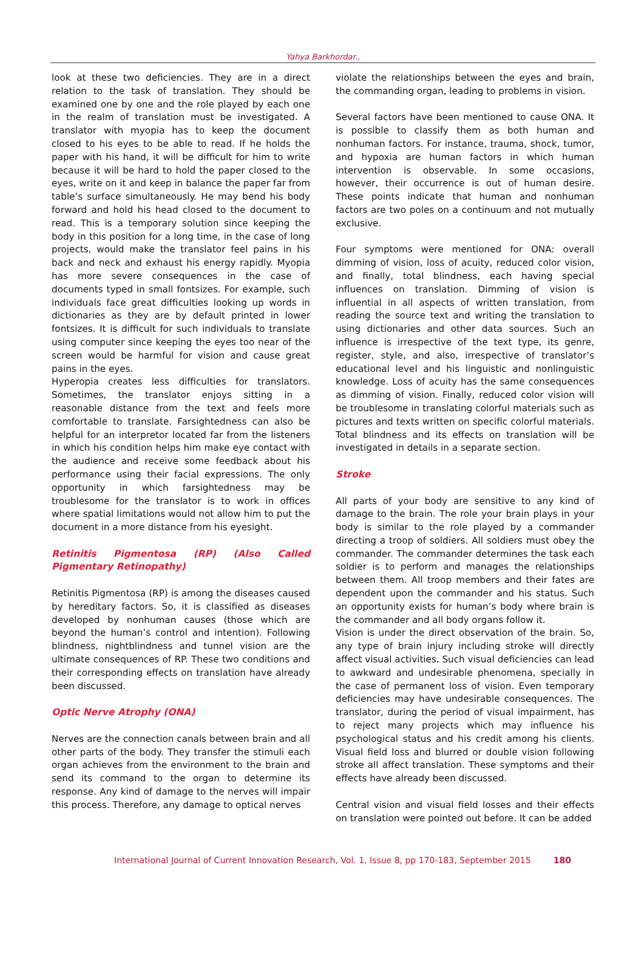Yahya Barkhordar.,
look at these two deficiencies. They are in a direct relation to the task of translation. They should be examined one by one and the role played by each one in the realm of translation must be investigated. A translator with myopia has to keep the document closed to his eyes to be able to read. If he holds the paper with his hand, it will be difficult for him to write because it will be hard to hold the paper closed to the eyes, write on it and keep in balance the paper far from table’s surface simultaneously. He may bend his body forward and hold his head closed to the document to read. This is a temporary solution since keeping the body in this position for a long time, in the case of long projects, would make the translator feel pains in his back and neck and exhaust his energy rapidly. Myopia has more severe consequences in the case of documents typed in small fontsizes. For example, such individuals face great difficulties looking up words in dictionaries as they are by default printed in lower fontsizes. It is difficult for such individuals to translate using computer since keeping the eyes too near of the screen would be harmful for vision and cause great pains in the eyes.
Hyperopia creates less difficulties for translators. Sometimes, the translator enjoys sitting in a reasonable distance from the text and feels more comfortable to translate. Farsightedness can also be helpful for an interpretor located far from the listeners in which his condition helps him make eye contact with the audience and receive some feedback about his performance using their facial expressions. The only opportunity in which farsightedness may be troublesome for the translator is to work in offices where spatial limitations would not allow him to put the document in a more distance from his eyesight.
Retinitis Pigmentosa (RP) (Also Called Pigmentary Retinopathy)
Retinitis Pigmentosa (RP) is among the diseases caused by hereditary factors. So, it is classified as diseases developed by nonhuman causes (those which are beyond the human’s control and intention). Following blindness, nightblindness and tunnel vision are the ultimate consequences of RP. These two conditions and their corresponding effects on translation have already been discussed.
Optic Nerve Atrophy (ONA)
Nerves are the connection canals between brain and all other parts of the body. They transfer the stimuli each organ achieves from the environment to the brain and send its command to the organ to determine its response. Any kind of damage to the nerves will impair this process. Therefore, any damage to optical nerves
violate the relationships between the eyes and brain, the commanding organ, leading to problems in vision.
Several factors have been mentioned to cause ONA. It is possible to classify them as both human and nonhuman factors. For instance, trauma, shock, tumor, and hypoxia are human factors in which human intervention is observable. In some occasions, however, their occurrence is out of human desire. These points indicate that human and nonhuman factors are two poles on a continuum and not mutually exclusive.
Four symptoms were mentioned for ONA: overall dimming of vision, loss of acuity, reduced color vision, and finally, total blindness, each having special influences on translation. Dimming of vision is influential in all aspects of written translation, from reading the source text and writing the translation to using dictionaries and other data sources. Such an influence is irrespective of the text type, its genre, register, style, and also, irrespective of translator’s educational level and his linguistic and nonlinguistic knowledge. Loss of acuity has the same consequences as dimming of vision. Finally, reduced color vision will be troublesome in translating colorful materials such as pictures and texts written on specific colorful materials. Total blindness and its effects on translation will be investigated in details in a separate section.
Stroke
All parts of your body are sensitive to any kind of damage to the brain. The role your brain plays in your body is similar to the role played by a commander directing a troop of soldiers. All soldiers must obey the commander. The commander determines the task each soldier is to perform and manages the relationships between them. All troop members and their fates are dependent upon the commander and his status. Such an opportunity exists for human’s body where brain is the commander and all body organs follow it.
Vision is under the direct observation of the brain. So, any type of brain injury including stroke will directly affect visual activities. Such visual deficiencies can lead to awkward and undesirable phenomena, specially in the case of permanent loss of vision. Even temporary deficiencies may have undesirable consequences. The translator, during the period of visual impairment, has to reject many projects which may influence his psychological status and his credit among his clients. Visual field loss and blurred or double vision following stroke all affect translation. These symptoms and their effects have already been discussed.
Central vision and visual field losses and their effects on translation were pointed out before. It can be added
International Journal of Current Innovation Research, Vol. 1, Issue 8, pp 170-183, September 2015 180